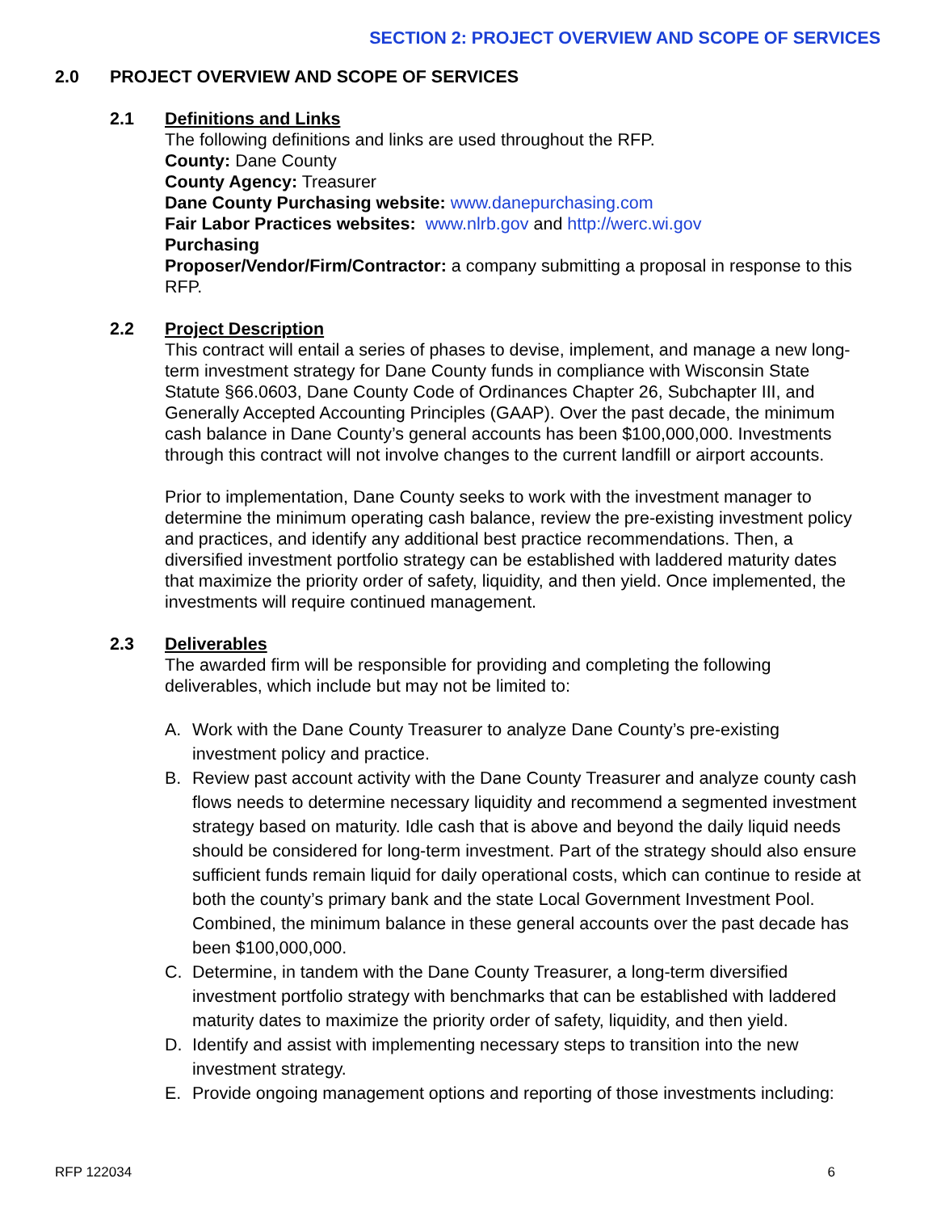SECTION 2: PROJECT OVERVIEW AND SCOPE OF SERVICES
2.0 PROJECT OVERVIEW AND SCOPE OF SERVICES
2.1 Definitions and Links
The following definitions and links are used throughout the RFP.
County: Dane County
County Agency: Treasurer
Dane County Purchasing website: www.danepurchasing.com
Fair Labor Practices websites: www.nlrb.gov and http://werc.wi.gov
Purchasing
Proposer/Vendor/Firm/Contractor: a company submitting a proposal in response to this RFP.
2.2 Project Description
This contract will entail a series of phases to devise, implement, and manage a new long-term investment strategy for Dane County funds in compliance with Wisconsin State Statute §66.0603, Dane County Code of Ordinances Chapter 26, Subchapter III, and Generally Accepted Accounting Principles (GAAP). Over the past decade, the minimum cash balance in Dane County’s general accounts has been $100,000,000. Investments through this contract will not involve changes to the current landfill or airport accounts.
Prior to implementation, Dane County seeks to work with the investment manager to determine the minimum operating cash balance, review the pre-existing investment policy and practices, and identify any additional best practice recommendations. Then, a diversified investment portfolio strategy can be established with laddered maturity dates that maximize the priority order of safety, liquidity, and then yield. Once implemented, the investments will require continued management.
2.3 Deliverables
The awarded firm will be responsible for providing and completing the following deliverables, which include but may not be limited to:
A. Work with the Dane County Treasurer to analyze Dane County’s pre-existing investment policy and practice.
B. Review past account activity with the Dane County Treasurer and analyze county cash flows needs to determine necessary liquidity and recommend a segmented investment strategy based on maturity. Idle cash that is above and beyond the daily liquid needs should be considered for long-term investment. Part of the strategy should also ensure sufficient funds remain liquid for daily operational costs, which can continue to reside at both the county’s primary bank and the state Local Government Investment Pool. Combined, the minimum balance in these general accounts over the past decade has been $100,000,000.
C. Determine, in tandem with the Dane County Treasurer, a long-term diversified investment portfolio strategy with benchmarks that can be established with laddered maturity dates to maximize the priority order of safety, liquidity, and then yield.
D. Identify and assist with implementing necessary steps to transition into the new investment strategy.
E. Provide ongoing management options and reporting of those investments including:
RFP 122034 6